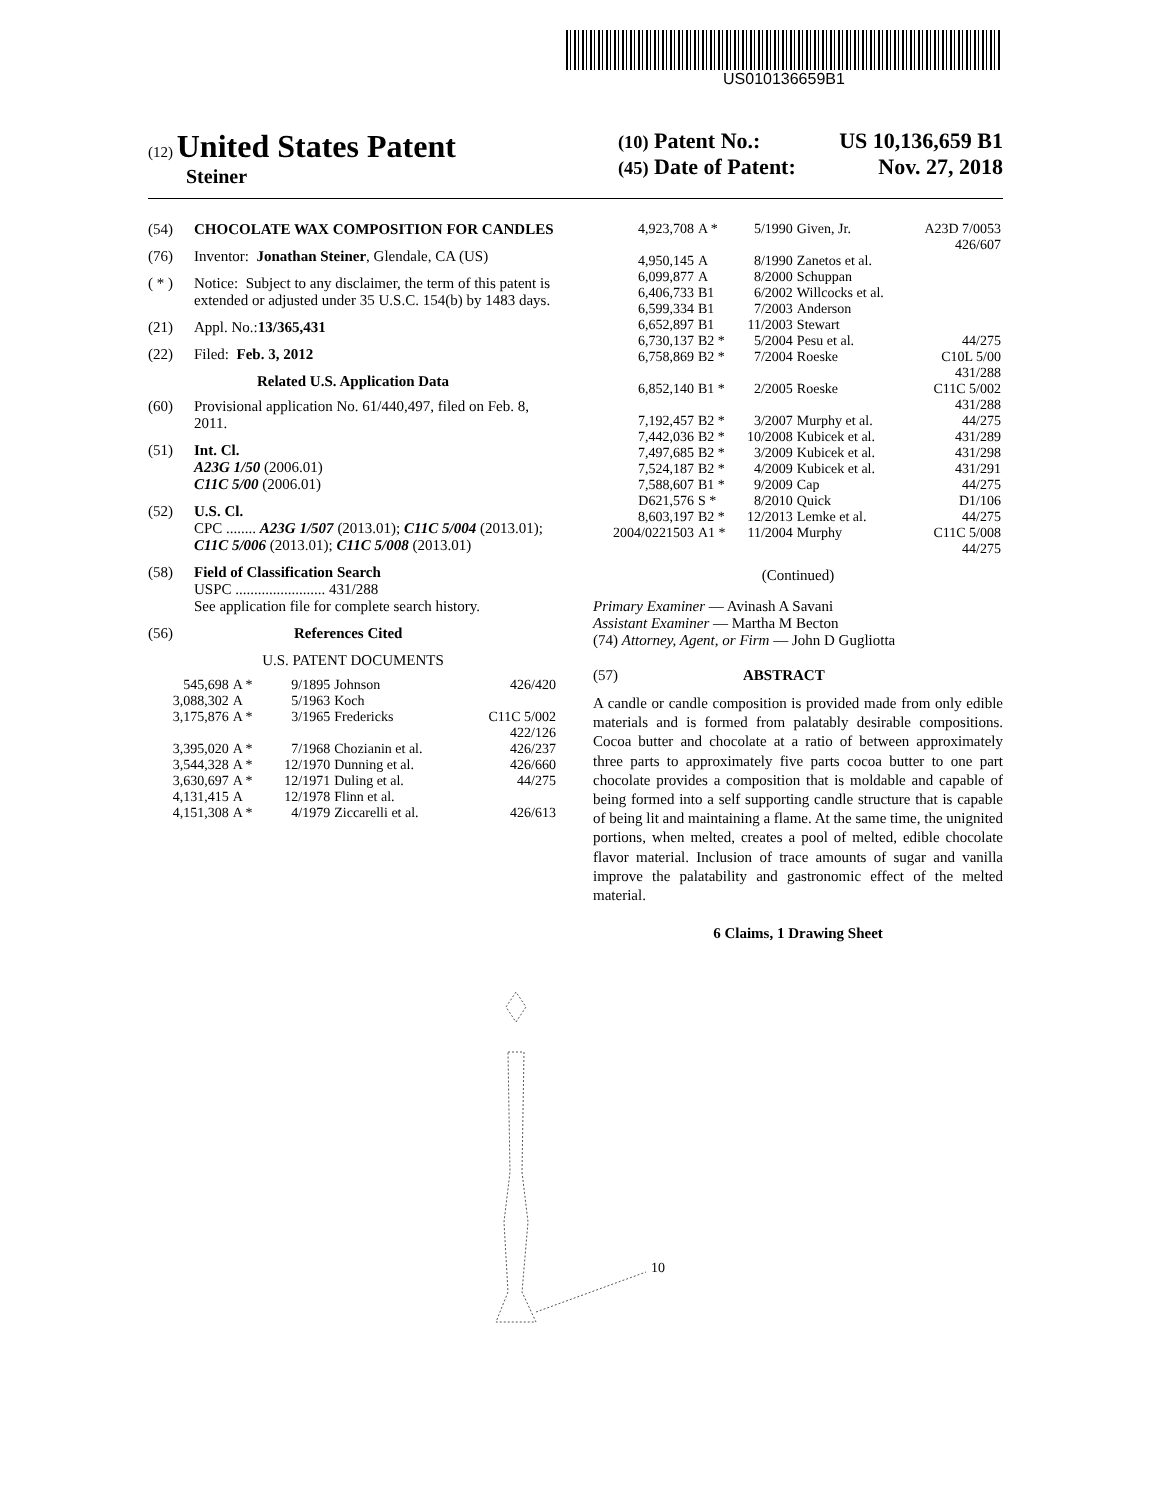US010136659B1
(12) United States Patent
Steiner
(10) Patent No.: US 10,136,659 B1
(45) Date of Patent: Nov. 27, 2018
(54) CHOCOLATE WAX COMPOSITION FOR CANDLES
(76) Inventor: Jonathan Steiner, Glendale, CA (US)
( * ) Notice: Subject to any disclaimer, the term of this patent is extended or adjusted under 35 U.S.C. 154(b) by 1483 days.
(21) Appl. No.: 13/365,431
(22) Filed: Feb. 3, 2012
Related U.S. Application Data
(60) Provisional application No. 61/440,497, filed on Feb. 8, 2011.
(51) Int. Cl.
A23G 1/50 (2006.01)
C11C 5/00 (2006.01)
(52) U.S. Cl.
CPC ........ A23G 1/507 (2013.01); C11C 5/004 (2013.01); C11C 5/006 (2013.01); C11C 5/008 (2013.01)
(58) Field of Classification Search
USPC ........................ 431/288
See application file for complete search history.
(56) References Cited
U.S. PATENT DOCUMENTS
| 545,698 | A * | 9/1895 | Johnson | 426/420 |
| 3,088,302 | A | 5/1963 | Koch | |
| 3,175,876 | A * | 3/1965 | Fredericks | C11C 5/002 422/126 |
| 3,395,020 | A * | 7/1968 | Chozianin et al. | 426/237 |
| 3,544,328 | A * | 12/1970 | Dunning et al. | 426/660 |
| 3,630,697 | A * | 12/1971 | Duling et al. | 44/275 |
| 4,131,415 | A | 12/1978 | Flinn et al. | |
| 4,151,308 | A * | 4/1979 | Ziccarelli et al. | 426/613 |
| 4,923,708 | A * | 5/1990 | Given, Jr. | A23D 7/0053 426/607 |
| 4,950,145 | A | 8/1990 | Zanetos et al. | |
| 6,099,877 | A | 8/2000 | Schuppan | |
| 6,406,733 | B1 | 6/2002 | Willcocks et al. | |
| 6,599,334 | B1 | 7/2003 | Anderson | |
| 6,652,897 | B1 | 11/2003 | Stewart | |
| 6,730,137 | B2 * | 5/2004 | Pesu et al. | 44/275 |
| 6,758,869 | B2 * | 7/2004 | Roeske | C10L 5/00 431/288 |
| 6,852,140 | B1 * | 2/2005 | Roeske | C11C 5/002 431/288 |
| 7,192,457 | B2 * | 3/2007 | Murphy et al. | 44/275 |
| 7,442,036 | B2 * | 10/2008 | Kubicek et al. | 431/289 |
| 7,497,685 | B2 * | 3/2009 | Kubicek et al. | 431/298 |
| 7,524,187 | B2 * | 4/2009 | Kubicek et al. | 431/291 |
| 7,588,607 | B1 * | 9/2009 | Cap | 44/275 |
| D621,576 | S * | 8/2010 | Quick | D1/106 |
| 8,603,197 | B2 * | 12/2013 | Lemke et al. | 44/275 |
| 2004/0221503 | A1 * | 11/2004 | Murphy | C11C 5/008 44/275 |
(Continued)
Primary Examiner — Avinash A Savani
Assistant Examiner — Martha M Becton
(74) Attorney, Agent, or Firm — John D Gugliotta
(57) ABSTRACT
A candle or candle composition is provided made from only edible materials and is formed from palatably desirable compositions. Cocoa butter and chocolate at a ratio of between approximately three parts to approximately five parts cocoa butter to one part chocolate provides a composition that is moldable and capable of being formed into a self supporting candle structure that is capable of being lit and maintaining a flame. At the same time, the unignited portions, when melted, creates a pool of melted, edible chocolate flavor material. Inclusion of trace amounts of sugar and vanilla improve the palatability and gastronomic effect of the melted material.
6 Claims, 1 Drawing Sheet
10